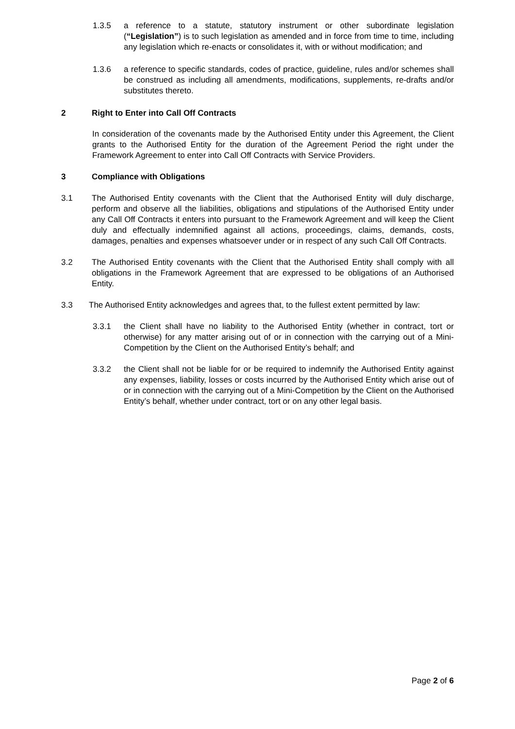1.3.5 a reference to a statute, statutory instrument or other subordinate legislation (“Legislation”) is to such legislation as amended and in force from time to time, including any legislation which re-enacts or consolidates it, with or without modification; and
1.3.6 a reference to specific standards, codes of practice, guideline, rules and/or schemes shall be construed as including all amendments, modifications, supplements, re-drafts and/or substitutes thereto.
2 Right to Enter into Call Off Contracts
In consideration of the covenants made by the Authorised Entity under this Agreement, the Client grants to the Authorised Entity for the duration of the Agreement Period the right under the Framework Agreement to enter into Call Off Contracts with Service Providers.
3 Compliance with Obligations
3.1 The Authorised Entity covenants with the Client that the Authorised Entity will duly discharge, perform and observe all the liabilities, obligations and stipulations of the Authorised Entity under any Call Off Contracts it enters into pursuant to the Framework Agreement and will keep the Client duly and effectually indemnified against all actions, proceedings, claims, demands, costs, damages, penalties and expenses whatsoever under or in respect of any such Call Off Contracts.
3.2 The Authorised Entity covenants with the Client that the Authorised Entity shall comply with all obligations in the Framework Agreement that are expressed to be obligations of an Authorised Entity.
3.3 The Authorised Entity acknowledges and agrees that, to the fullest extent permitted by law:
3.3.1 the Client shall have no liability to the Authorised Entity (whether in contract, tort or otherwise) for any matter arising out of or in connection with the carrying out of a Mini-Competition by the Client on the Authorised Entity’s behalf; and
3.3.2 the Client shall not be liable for or be required to indemnify the Authorised Entity against any expenses, liability, losses or costs incurred by the Authorised Entity which arise out of or in connection with the carrying out of a Mini-Competition by the Client on the Authorised Entity’s behalf, whether under contract, tort or on any other legal basis.
Page 2 of 6